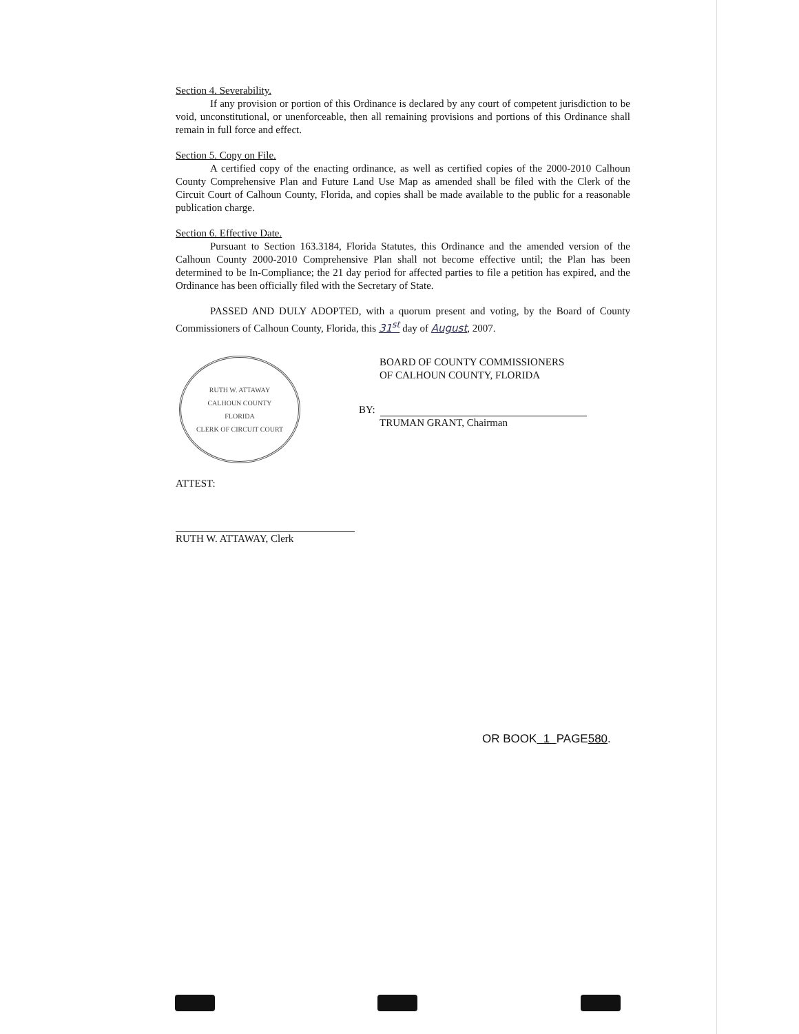Section 4. Severability.
If any provision or portion of this Ordinance is declared by any court of competent jurisdiction to be void, unconstitutional, or unenforceable, then all remaining provisions and portions of this Ordinance shall remain in full force and effect.
Section 5. Copy on File.
A certified copy of the enacting ordinance, as well as certified copies of the 2000-2010 Calhoun County Comprehensive Plan and Future Land Use Map as amended shall be filed with the Clerk of the Circuit Court of Calhoun County, Florida, and copies shall be made available to the public for a reasonable publication charge.
Section 6. Effective Date.
Pursuant to Section 163.3184, Florida Statutes, this Ordinance and the amended version of the Calhoun County 2000-2010 Comprehensive Plan shall not become effective until; the Plan has been determined to be In-Compliance; the 21 day period for affected parties to file a petition has expired, and the Ordinance has been officially filed with the Secretary of State.
PASSED AND DULY ADOPTED, with a quorum present and voting, by the Board of County Commissioners of Calhoun County, Florida, this 31<sup>st</sup> day of August, 2007.
RUTH W. ATTAWAY
CALHOUN COUNTY
FLORIDA
CLERK OF CIRCUIT COURT
BOARD OF COUNTY COMMISSIONERS
OF CALHOUN COUNTY, FLORIDA
BY:
TRUMAN GRANT, Chairman
ATTEST:
RUTH W. ATTAWAY, Clerk
OR BOOK 1 PAGE580.